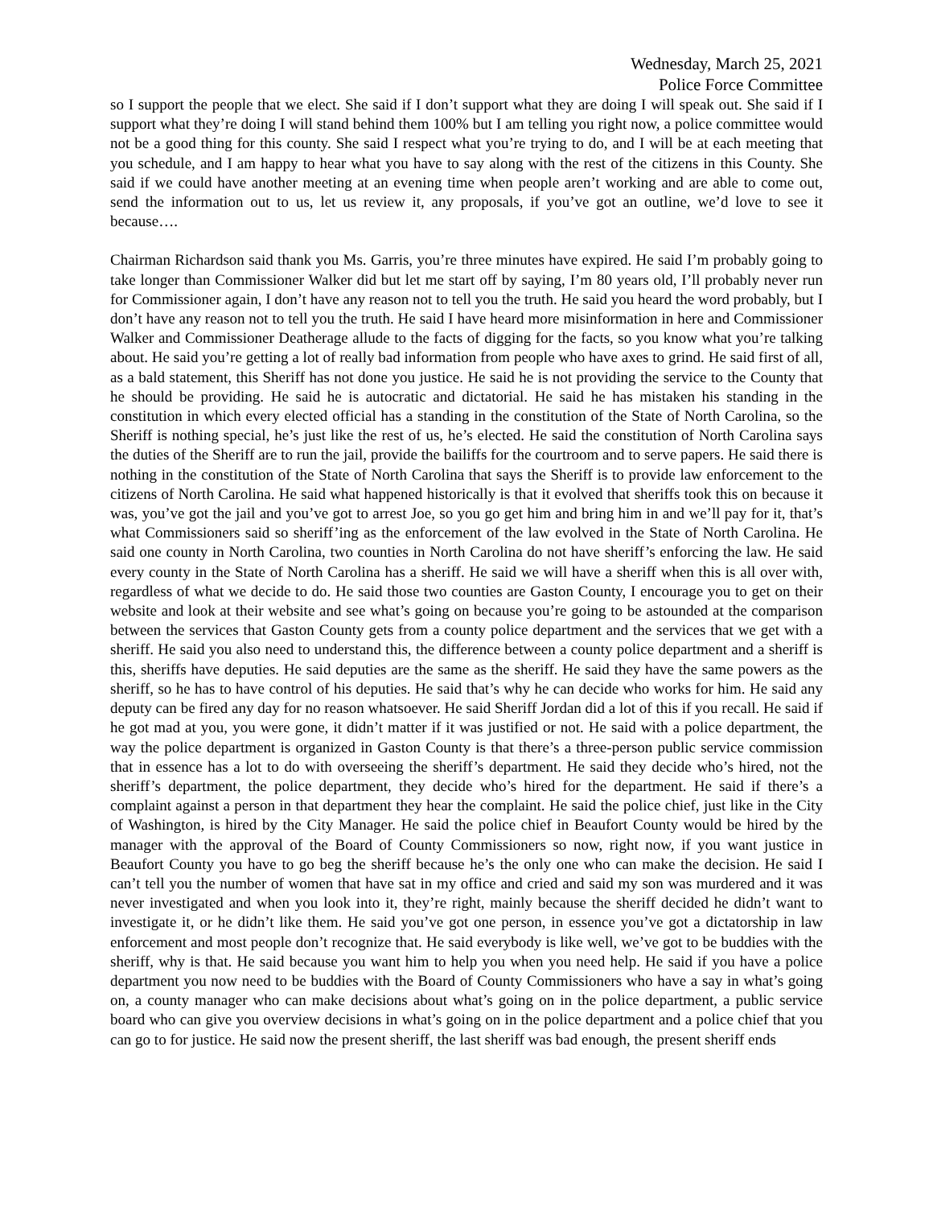Wednesday, March 25, 2021
Police Force Committee
so I support the people that we elect. She said if I don’t support what they are doing I will speak out. She said if I support what they’re doing I will stand behind them 100% but I am telling you right now, a police committee would not be a good thing for this county. She said I respect what you’re trying to do, and I will be at each meeting that you schedule, and I am happy to hear what you have to say along with the rest of the citizens in this County. She said if we could have another meeting at an evening time when people aren’t working and are able to come out, send the information out to us, let us review it, any proposals, if you’ve got an outline, we’d love to see it because….
Chairman Richardson said thank you Ms. Garris, you’re three minutes have expired. He said I’m probably going to take longer than Commissioner Walker did but let me start off by saying, I’m 80 years old, I’ll probably never run for Commissioner again, I don’t have any reason not to tell you the truth. He said you heard the word probably, but I don’t have any reason not to tell you the truth. He said I have heard more misinformation in here and Commissioner Walker and Commissioner Deatherage allude to the facts of digging for the facts, so you know what you’re talking about. He said you’re getting a lot of really bad information from people who have axes to grind. He said first of all, as a bald statement, this Sheriff has not done you justice. He said he is not providing the service to the County that he should be providing. He said he is autocratic and dictatorial. He said he has mistaken his standing in the constitution in which every elected official has a standing in the constitution of the State of North Carolina, so the Sheriff is nothing special, he’s just like the rest of us, he’s elected. He said the constitution of North Carolina says the duties of the Sheriff are to run the jail, provide the bailiffs for the courtroom and to serve papers. He said there is nothing in the constitution of the State of North Carolina that says the Sheriff is to provide law enforcement to the citizens of North Carolina. He said what happened historically is that it evolved that sheriffs took this on because it was, you’ve got the jail and you’ve got to arrest Joe, so you go get him and bring him in and we’ll pay for it, that’s what Commissioners said so sheriff’ing as the enforcement of the law evolved in the State of North Carolina. He said one county in North Carolina, two counties in North Carolina do not have sheriff’s enforcing the law. He said every county in the State of North Carolina has a sheriff. He said we will have a sheriff when this is all over with, regardless of what we decide to do. He said those two counties are Gaston County, I encourage you to get on their website and look at their website and see what’s going on because you’re going to be astounded at the comparison between the services that Gaston County gets from a county police department and the services that we get with a sheriff. He said you also need to understand this, the difference between a county police department and a sheriff is this, sheriffs have deputies. He said deputies are the same as the sheriff. He said they have the same powers as the sheriff, so he has to have control of his deputies. He said that’s why he can decide who works for him. He said any deputy can be fired any day for no reason whatsoever. He said Sheriff Jordan did a lot of this if you recall. He said if he got mad at you, you were gone, it didn’t matter if it was justified or not. He said with a police department, the way the police department is organized in Gaston County is that there’s a three-person public service commission that in essence has a lot to do with overseeing the sheriff’s department. He said they decide who’s hired, not the sheriff’s department, the police department, they decide who’s hired for the department. He said if there’s a complaint against a person in that department they hear the complaint. He said the police chief, just like in the City of Washington, is hired by the City Manager. He said the police chief in Beaufort County would be hired by the manager with the approval of the Board of County Commissioners so now, right now, if you want justice in Beaufort County you have to go beg the sheriff because he’s the only one who can make the decision. He said I can’t tell you the number of women that have sat in my office and cried and said my son was murdered and it was never investigated and when you look into it, they’re right, mainly because the sheriff decided he didn’t want to investigate it, or he didn’t like them. He said you’ve got one person, in essence you’ve got a dictatorship in law enforcement and most people don’t recognize that. He said everybody is like well, we’ve got to be buddies with the sheriff, why is that. He said because you want him to help you when you need help. He said if you have a police department you now need to be buddies with the Board of County Commissioners who have a say in what’s going on, a county manager who can make decisions about what’s going on in the police department, a public service board who can give you overview decisions in what’s going on in the police department and a police chief that you can go to for justice. He said now the present sheriff, the last sheriff was bad enough, the present sheriff ends